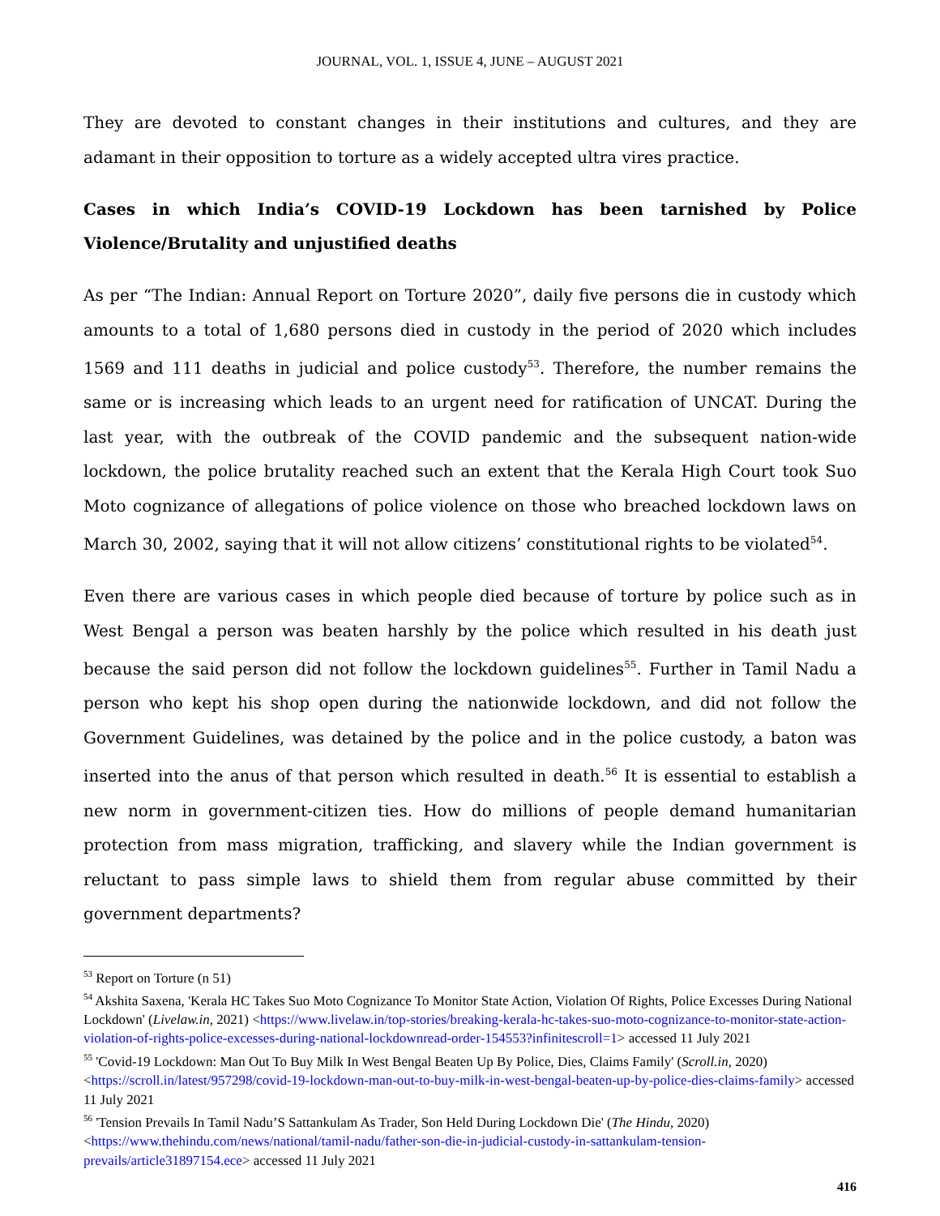JOURNAL, VOL. 1, ISSUE 4, JUNE – AUGUST 2021
They are devoted to constant changes in their institutions and cultures, and they are adamant in their opposition to torture as a widely accepted ultra vires practice.
Cases in which India’s COVID-19 Lockdown has been tarnished by Police Violence/Brutality and unjustified deaths
As per “The Indian: Annual Report on Torture 2020”, daily five persons die in custody which amounts to a total of 1,680 persons died in custody in the period of 2020 which includes 1569 and 111 deaths in judicial and police custody<sup>53</sup>. Therefore, the number remains the same or is increasing which leads to an urgent need for ratification of UNCAT. During the last year, with the outbreak of the COVID pandemic and the subsequent nation-wide lockdown, the police brutality reached such an extent that the Kerala High Court took Suo Moto cognizance of allegations of police violence on those who breached lockdown laws on March 30, 2002, saying that it will not allow citizens’ constitutional rights to be violated<sup>54</sup>.
Even there are various cases in which people died because of torture by police such as in West Bengal a person was beaten harshly by the police which resulted in his death just because the said person did not follow the lockdown guidelines<sup>55</sup>. Further in Tamil Nadu a person who kept his shop open during the nationwide lockdown, and did not follow the Government Guidelines, was detained by the police and in the police custody, a baton was inserted into the anus of that person which resulted in death.<sup>56</sup> It is essential to establish a new norm in government-citizen ties. How do millions of people demand humanitarian protection from mass migration, trafficking, and slavery while the Indian government is reluctant to pass simple laws to shield them from regular abuse committed by their government departments?
<sup>53</sup> Report on Torture (n 51)
<sup>54</sup> Akshita Saxena, 'Kerala HC Takes Suo Moto Cognizance To Monitor State Action, Violation Of Rights, Police Excesses During National Lockdown' (Livelaw.in, 2021) <https://www.livelaw.in/top-stories/breaking-kerala-hc-takes-suo-moto-cognizance-to-monitor-state-action-violation-of-rights-police-excesses-during-national-lockdownread-order-154553?infinitescroll=1> accessed 11 July 2021
<sup>55</sup> 'Covid-19 Lockdown: Man Out To Buy Milk In West Bengal Beaten Up By Police, Dies, Claims Family' (Scroll.in, 2020) <https://scroll.in/latest/957298/covid-19-lockdown-man-out-to-buy-milk-in-west-bengal-beaten-up-by-police-dies-claims-family> accessed 11 July 2021
<sup>56</sup> 'Tension Prevails In Tamil Nadu’S Sattankulam As Trader, Son Held During Lockdown Die' (The Hindu, 2020) <https://www.thehindu.com/news/national/tamil-nadu/father-son-die-in-judicial-custody-in-sattankulam-tension-prevails/article31897154.ece> accessed 11 July 2021
416